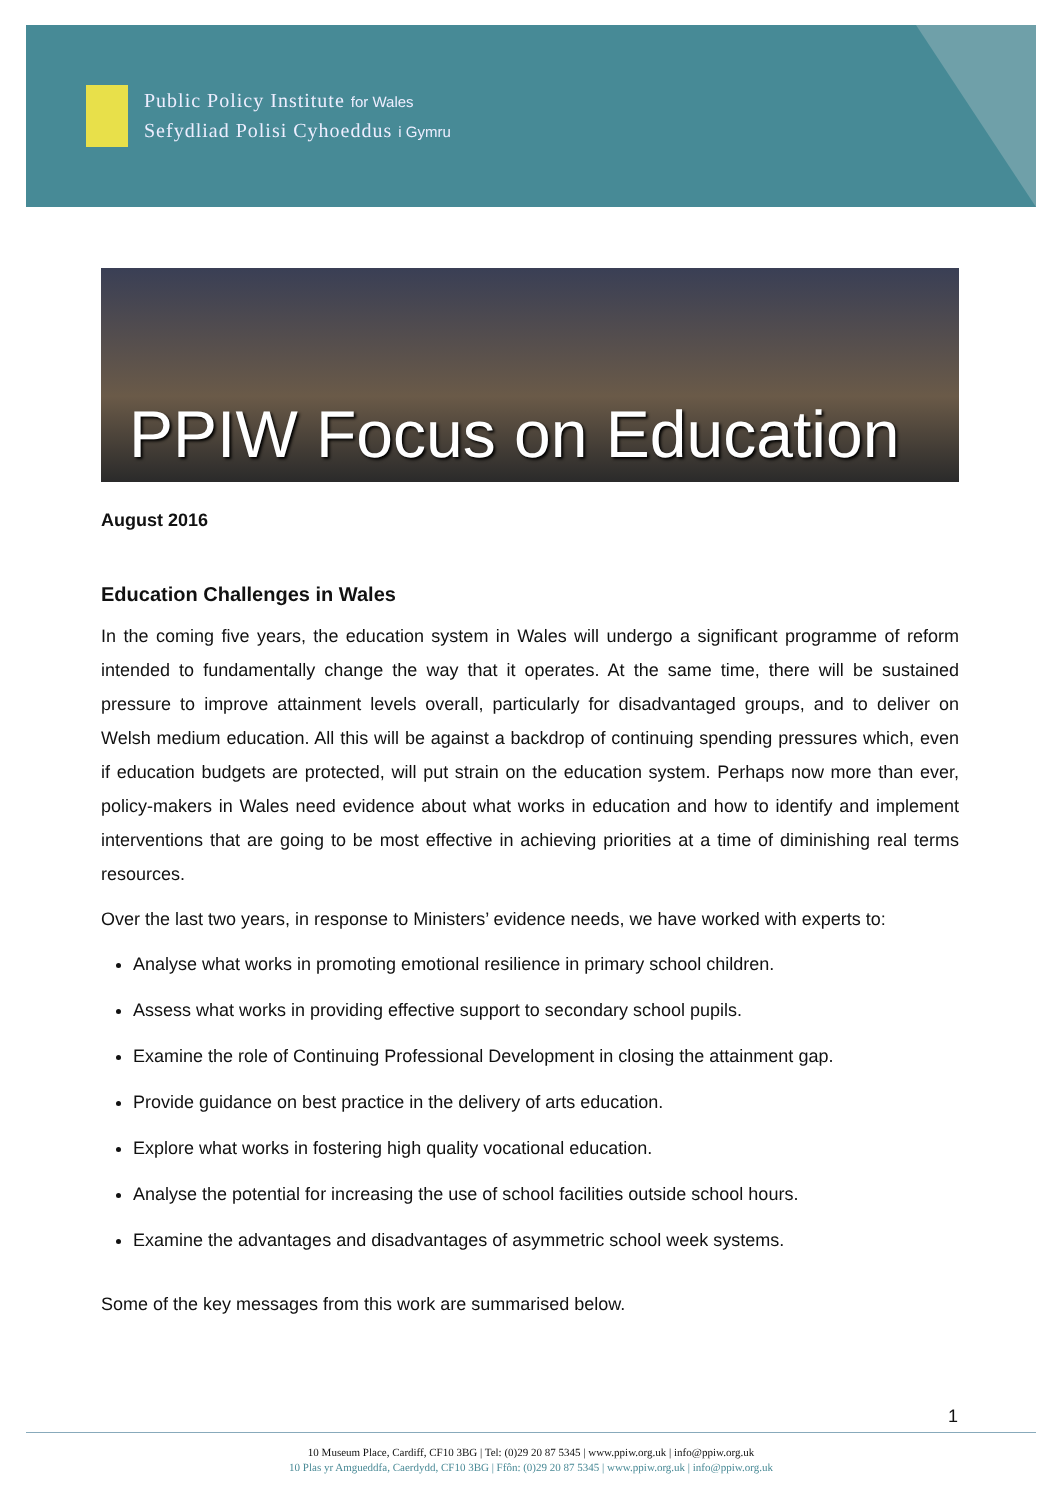Public Policy Institute for Wales
Sefydliad Polisi Cyhoeddus i Gymru
PPIW Focus on Education
August 2016
Education Challenges in Wales
In the coming five years, the education system in Wales will undergo a significant programme of reform intended to fundamentally change the way that it operates. At the same time, there will be sustained pressure to improve attainment levels overall, particularly for disadvantaged groups, and to deliver on Welsh medium education. All this will be against a backdrop of continuing spending pressures which, even if education budgets are protected, will put strain on the education system. Perhaps now more than ever, policy-makers in Wales need evidence about what works in education and how to identify and implement interventions that are going to be most effective in achieving priorities at a time of diminishing real terms resources.
Over the last two years, in response to Ministers’ evidence needs, we have worked with experts to:
Analyse what works in promoting emotional resilience in primary school children.
Assess what works in providing effective support to secondary school pupils.
Examine the role of Continuing Professional Development in closing the attainment gap.
Provide guidance on best practice in the delivery of arts education.
Explore what works in fostering high quality vocational education.
Analyse the potential for increasing the use of school facilities outside school hours.
Examine the advantages and disadvantages of asymmetric school week systems.
Some of the key messages from this work are summarised below.
1
10 Museum Place, Cardiff, CF10 3BG | Tel: (0)29 20 87 5345 | www.ppiw.org.uk | info@ppiw.org.uk
10 Plas yr Amgueddfa, Caerdydd, CF10 3BG | Ffôn: (0)29 20 87 5345 | www.ppiw.org.uk | info@ppiw.org.uk